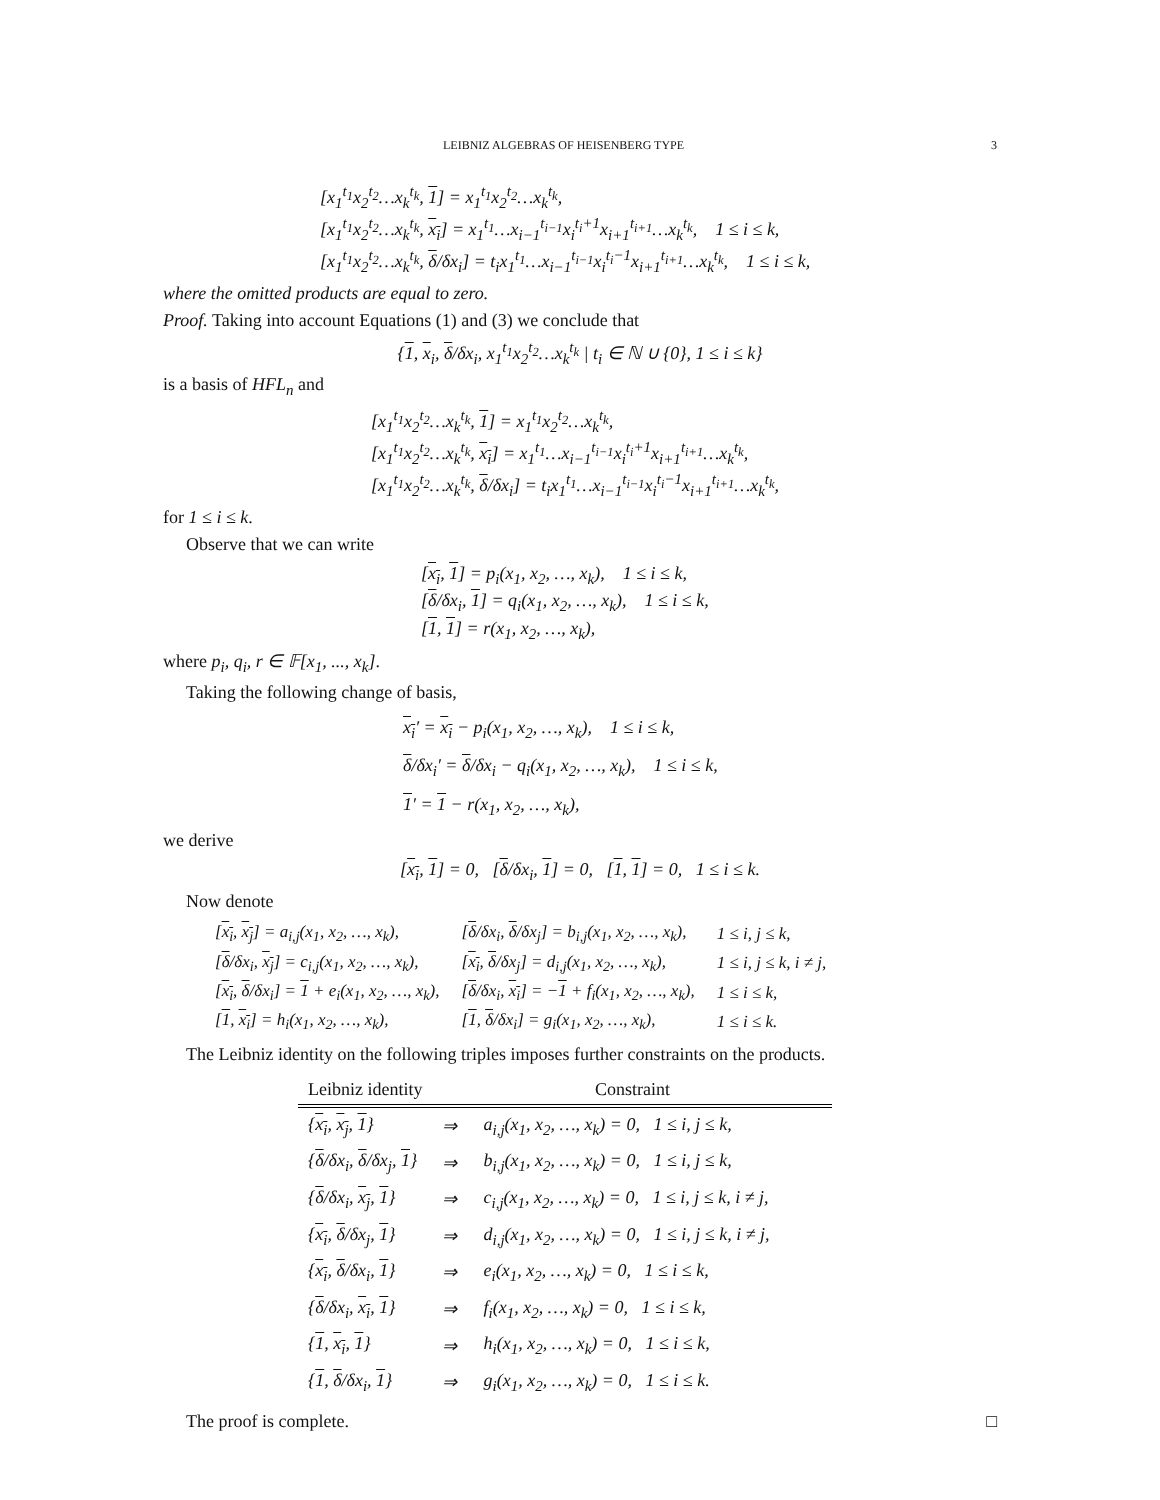LEIBNIZ ALGEBRAS OF HEISENBERG TYPE 3
[x<sub>1</sub><sup>t<sub>1</sub></sup>x<sub>2</sub><sup>t<sub>2</sub></sup>…x<sub>k</sub><sup>t<sub>k</sub></sup>, 1] = x<sub>1</sub><sup>t<sub>1</sub></sup>x<sub>2</sub><sup>t<sub>2</sub></sup>…x<sub>k</sub><sup>t<sub>k</sub></sup>,
[x<sub>1</sub><sup>t<sub>1</sub></sup>x<sub>2</sub><sup>t<sub>2</sub></sup>…x<sub>k</sub><sup>t<sub>k</sub></sup>, x<sub>i</sub>] = x<sub>1</sub><sup>t<sub>1</sub></sup>…x<sub>i−1</sub><sup>t<sub>i−1</sub></sup>x<sub>i</sub><sup>t<sub>i</sub>+1</sup>x<sub>i+1</sub><sup>t<sub>i+1</sub></sup>…x<sub>k</sub><sup>t<sub>k</sub></sup>, 1 ≤ i ≤ k,
[x<sub>1</sub><sup>t<sub>1</sub></sup>x<sub>2</sub><sup>t<sub>2</sub></sup>…x<sub>k</sub><sup>t<sub>k</sub></sup>, δ/δx<sub>i</sub>] = t<sub>i</sub>x<sub>1</sub><sup>t<sub>1</sub></sup>…x<sub>i−1</sub><sup>t<sub>i−1</sub></sup>x<sub>i</sub><sup>t<sub>i</sub>−1</sup>x<sub>i+1</sub><sup>t<sub>i+1</sub></sup>…x<sub>k</sub><sup>t<sub>k</sub></sup>, 1 ≤ i ≤ k,
where the omitted products are equal to zero.
Proof. Taking into account Equations (1) and (3) we conclude that
{1, x<sub>i</sub>, δ/δx<sub>i</sub>, x<sub>1</sub><sup>t<sub>1</sub></sup>x<sub>2</sub><sup>t<sub>2</sub></sup>…x<sub>k</sub><sup>t<sub>k</sub></sup> | t<sub>i</sub> ∈ ℕ ∪ {0}, 1 ≤ i ≤ k}
is a basis of HFL<sub>n</sub> and
[x<sub>1</sub><sup>t<sub>1</sub></sup>x<sub>2</sub><sup>t<sub>2</sub></sup>…x<sub>k</sub><sup>t<sub>k</sub></sup>, 1] = x<sub>1</sub><sup>t<sub>1</sub></sup>x<sub>2</sub><sup>t<sub>2</sub></sup>…x<sub>k</sub><sup>t<sub>k</sub></sup>,
[x<sub>1</sub><sup>t<sub>1</sub></sup>x<sub>2</sub><sup>t<sub>2</sub></sup>…x<sub>k</sub><sup>t<sub>k</sub></sup>, x<sub>i</sub>] = x<sub>1</sub><sup>t<sub>1</sub></sup>…x<sub>i−1</sub><sup>t<sub>i−1</sub></sup>x<sub>i</sub><sup>t<sub>i</sub>+1</sup>x<sub>i+1</sub><sup>t<sub>i+1</sub></sup>…x<sub>k</sub><sup>t<sub>k</sub></sup>,
[x<sub>1</sub><sup>t<sub>1</sub></sup>x<sub>2</sub><sup>t<sub>2</sub></sup>…x<sub>k</sub><sup>t<sub>k</sub></sup>, δ/δx<sub>i</sub>] = t<sub>i</sub>x<sub>1</sub><sup>t<sub>1</sub></sup>…x<sub>i−1</sub><sup>t<sub>i−1</sub></sup>x<sub>i</sub><sup>t<sub>i</sub>−1</sup>x<sub>i+1</sub><sup>t<sub>i+1</sub></sup>…x<sub>k</sub><sup>t<sub>k</sub></sup>,
for 1 ≤ i ≤ k.
Observe that we can write
[x<sub>i</sub>, 1] = p<sub>i</sub>(x<sub>1</sub>, x<sub>2</sub>, …, x<sub>k</sub>), 1 ≤ i ≤ k,
[δ/δx<sub>i</sub>, 1] = q<sub>i</sub>(x<sub>1</sub>, x<sub>2</sub>, …, x<sub>k</sub>), 1 ≤ i ≤ k,
[1, 1] = r(x<sub>1</sub>, x<sub>2</sub>, …, x<sub>k</sub>),
where p<sub>i</sub>, q<sub>i</sub>, r ∈ 𝔽[x<sub>1</sub>, ..., x<sub>k</sub>].
Taking the following change of basis,
x<sub>i</sub>′ = x<sub>i</sub> − p<sub>i</sub>(x<sub>1</sub>, x<sub>2</sub>, …, x<sub>k</sub>), 1 ≤ i ≤ k,
δ/δx<sub>i</sub>′ = δ/δx<sub>i</sub> − q<sub>i</sub>(x<sub>1</sub>, x<sub>2</sub>, …, x<sub>k</sub>), 1 ≤ i ≤ k,
1′ = 1 − r(x<sub>1</sub>, x<sub>2</sub>, …, x<sub>k</sub>),
we derive
[x<sub>i</sub>, 1] = 0, [δ/δx<sub>i</sub>, 1] = 0, [1, 1] = 0, 1 ≤ i ≤ k.
Now denote
| [ x<sub>i</sub> , x<sub>j</sub> ] = a<sub>i,j</sub>(x<sub>1</sub>, x<sub>2</sub>, …, x<sub>k</sub>), | [ δ /δx<sub>i</sub>, δ /δx<sub>j</sub>] = b<sub>i,j</sub>(x<sub>1</sub>, x<sub>2</sub>, …, x<sub>k</sub>), | 1 ≤ i, j ≤ k, |
| [ δ /δx<sub>i</sub>, x<sub>j</sub> ] = c<sub>i,j</sub>(x<sub>1</sub>, x<sub>2</sub>, …, x<sub>k</sub>), | [ x<sub>i</sub> , δ /δx<sub>j</sub>] = d<sub>i,j</sub>(x<sub>1</sub>, x<sub>2</sub>, …, x<sub>k</sub>), | 1 ≤ i, j ≤ k, i ≠ j, |
| [ x<sub>i</sub> , δ /δx<sub>i</sub>] = 1 + e<sub>i</sub>(x<sub>1</sub>, x<sub>2</sub>, …, x<sub>k</sub>), | [ δ /δx<sub>i</sub>, x<sub>i</sub> ] = − 1 + f<sub>i</sub>(x<sub>1</sub>, x<sub>2</sub>, …, x<sub>k</sub>), | 1 ≤ i ≤ k, |
| [ 1 , x<sub>i</sub> ] = h<sub>i</sub>(x<sub>1</sub>, x<sub>2</sub>, …, x<sub>k</sub>), | [ 1 , δ /δx<sub>i</sub>] = g<sub>i</sub>(x<sub>1</sub>, x<sub>2</sub>, …, x<sub>k</sub>), | 1 ≤ i ≤ k. |
The Leibniz identity on the following triples imposes further constraints on the products.
| Leibniz identity | Constraint | |
| --- | --- | --- |
| { x<sub>i</sub> , x<sub>j</sub> , 1 } | ⇒ | a<sub>i,j</sub>(x<sub>1</sub>, x<sub>2</sub>, …, x<sub>k</sub>) = 0, 1 ≤ i, j ≤ k, |
| { δ /δx<sub>i</sub>, δ /δx<sub>j</sub>, 1 } | ⇒ | b<sub>i,j</sub>(x<sub>1</sub>, x<sub>2</sub>, …, x<sub>k</sub>) = 0, 1 ≤ i, j ≤ k, |
| { δ /δx<sub>i</sub>, x<sub>j</sub> , 1 } | ⇒ | c<sub>i,j</sub>(x<sub>1</sub>, x<sub>2</sub>, …, x<sub>k</sub>) = 0, 1 ≤ i, j ≤ k, i ≠ j, |
| { x<sub>i</sub> , δ /δx<sub>j</sub>, 1 } | ⇒ | d<sub>i,j</sub>(x<sub>1</sub>, x<sub>2</sub>, …, x<sub>k</sub>) = 0, 1 ≤ i, j ≤ k, i ≠ j, |
| { x<sub>i</sub> , δ /δx<sub>i</sub>, 1 } | ⇒ | e<sub>i</sub>(x<sub>1</sub>, x<sub>2</sub>, …, x<sub>k</sub>) = 0, 1 ≤ i ≤ k, |
| { δ /δx<sub>i</sub>, x<sub>i</sub> , 1 } | ⇒ | f<sub>i</sub>(x<sub>1</sub>, x<sub>2</sub>, …, x<sub>k</sub>) = 0, 1 ≤ i ≤ k, |
| { 1 , x<sub>i</sub> , 1 } | ⇒ | h<sub>i</sub>(x<sub>1</sub>, x<sub>2</sub>, …, x<sub>k</sub>) = 0, 1 ≤ i ≤ k, |
| { 1 , δ /δx<sub>i</sub>, 1 } | ⇒ | g<sub>i</sub>(x<sub>1</sub>, x<sub>2</sub>, …, x<sub>k</sub>) = 0, 1 ≤ i ≤ k. |
The proof is complete. □